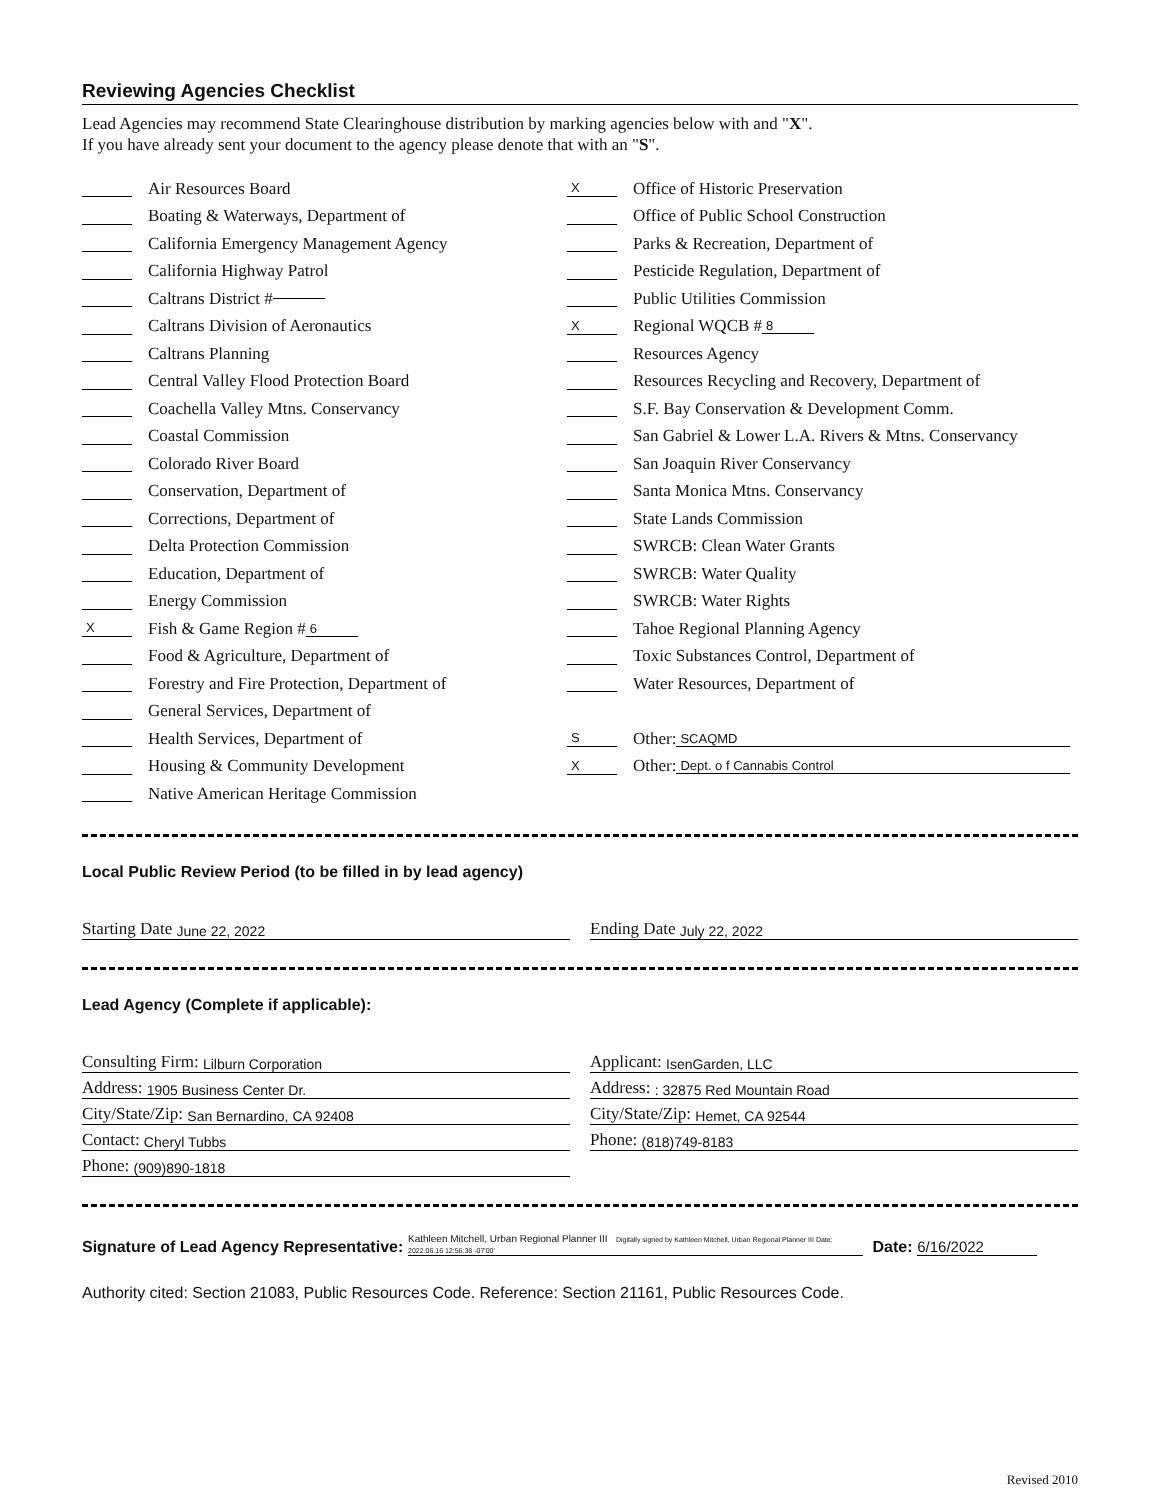Reviewing Agencies Checklist
Lead Agencies may recommend State Clearinghouse distribution by marking agencies below with and "X".
If you have already sent your document to the agency please denote that with an "S".
Air Resources Board
Boating & Waterways, Department of
California Emergency Management Agency
California Highway Patrol
Caltrans District #
Caltrans Division of Aeronautics
Caltrans Planning
Central Valley Flood Protection Board
Coachella Valley Mtns. Conservancy
Coastal Commission
Colorado River Board
Conservation, Department of
Corrections, Department of
Delta Protection Commission
Education, Department of
Energy Commission
X Fish & Game Region # 6
Food & Agriculture, Department of
Forestry and Fire Protection, Department of
General Services, Department of
Health Services, Department of
Housing & Community Development
Native American Heritage Commission
X Office of Historic Preservation
Office of Public School Construction
Parks & Recreation, Department of
Pesticide Regulation, Department of
Public Utilities Commission
X Regional WQCB # 8
Resources Agency
Resources Recycling and Recovery, Department of
S.F. Bay Conservation & Development Comm.
San Gabriel & Lower L.A. Rivers & Mtns. Conservancy
San Joaquin River Conservancy
Santa Monica Mtns. Conservancy
State Lands Commission
SWRCB: Clean Water Grants
SWRCB: Water Quality
SWRCB: Water Rights
Tahoe Regional Planning Agency
Toxic Substances Control, Department of
Water Resources, Department of
S Other: SCAQMD
X Other: Dept. o f Cannabis Control
Local Public Review Period (to be filled in by lead agency)
Starting Date June 22, 2022
Ending Date July 22, 2022
Lead Agency (Complete if applicable):
Consulting Firm: Lilburn Corporation
Address: 1905 Business Center Dr.
City/State/Zip: San Bernardino, CA 92408
Contact: Cheryl Tubbs
Phone: (909)890-1818
Applicant: IsenGarden, LLC
Address: : 32875 Red Mountain Road
City/State/Zip: Hemet, CA 92544
Phone: (818)749-8183
Signature of Lead Agency Representative: Kathleen Mitchell, Urban Regional Planner III Digitally signed by Kathleen Mitchell, Urban Regional Planner III Date: 2022.06.16 12:56:38 -07'00' Date: 6/16/2022
Authority cited: Section 21083, Public Resources Code. Reference: Section 21161, Public Resources Code.
Revised 2010